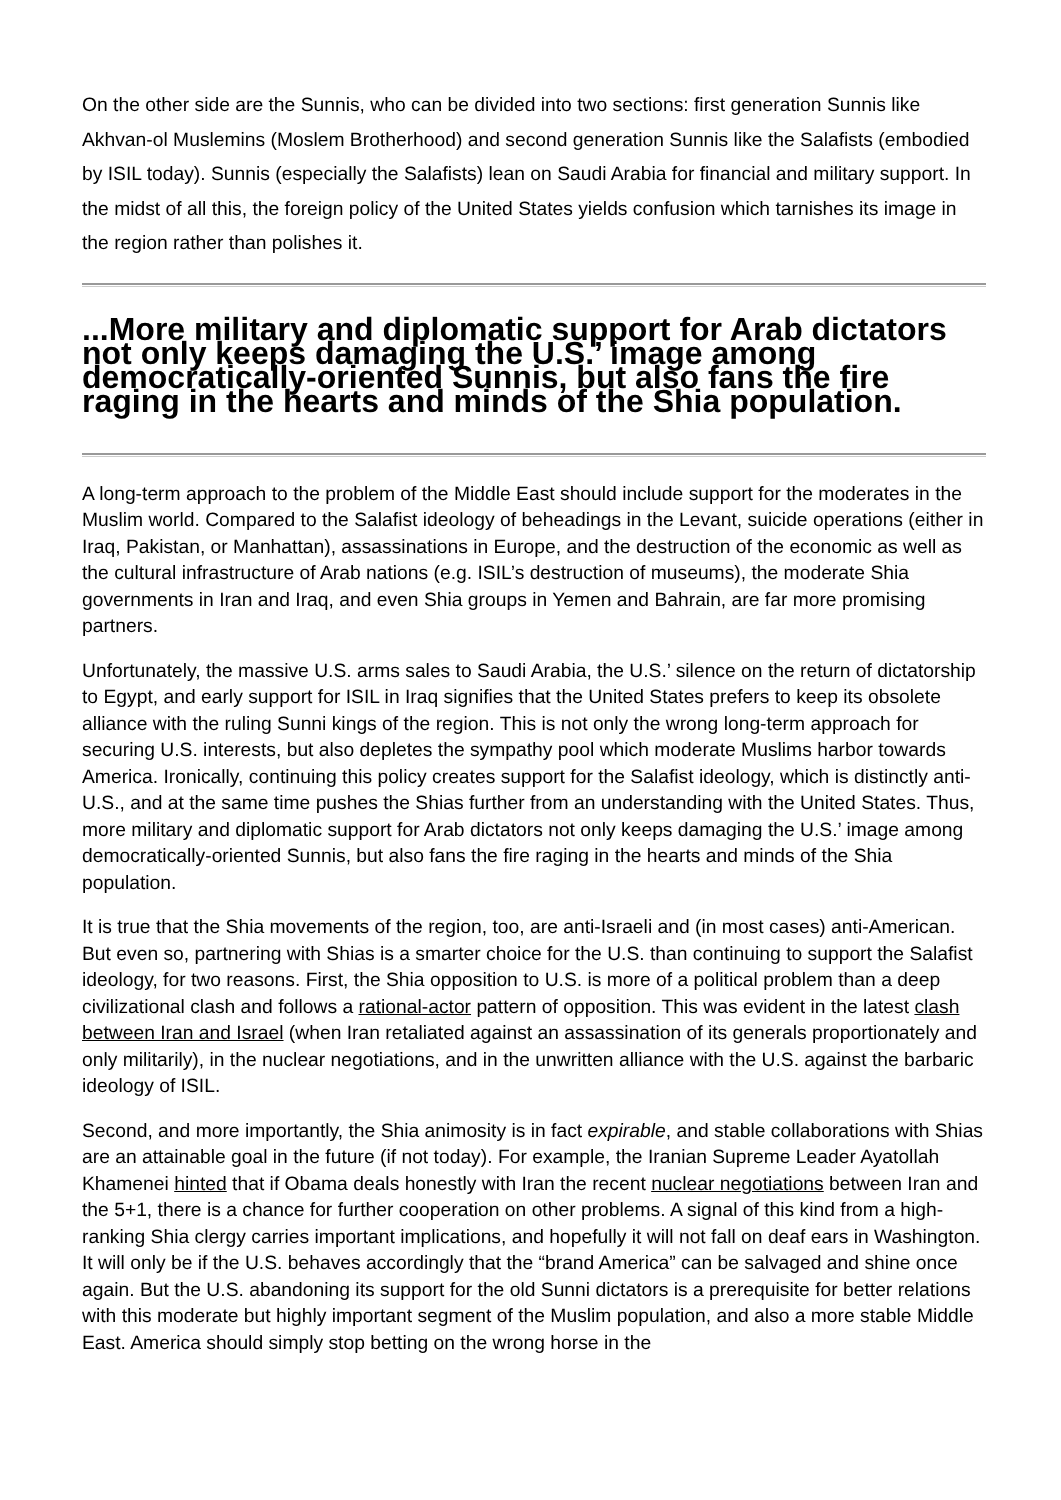On the other side are the Sunnis, who can be divided into two sections: first generation Sunnis like Akhvan-ol Muslemins (Moslem Brotherhood) and second generation Sunnis like the Salafists (embodied by ISIL today). Sunnis (especially the Salafists) lean on Saudi Arabia for financial and military support. In the midst of all this, the foreign policy of the United States yields confusion which tarnishes its image in the region rather than polishes it.
...More military and diplomatic support for Arab dictators not only keeps damaging the U.S.’ image among democratically-oriented Sunnis, but also fans the fire raging in the hearts and minds of the Shia population.
A long-term approach to the problem of the Middle East should include support for the moderates in the Muslim world. Compared to the Salafist ideology of beheadings in the Levant, suicide operations (either in Iraq, Pakistan, or Manhattan), assassinations in Europe, and the destruction of the economic as well as the cultural infrastructure of Arab nations (e.g. ISIL’s destruction of museums), the moderate Shia governments in Iran and Iraq, and even Shia groups in Yemen and Bahrain, are far more promising partners.
Unfortunately, the massive U.S. arms sales to Saudi Arabia, the U.S.’ silence on the return of dictatorship to Egypt, and early support for ISIL in Iraq signifies that the United States prefers to keep its obsolete alliance with the ruling Sunni kings of the region. This is not only the wrong long-term approach for securing U.S. interests, but also depletes the sympathy pool which moderate Muslims harbor towards America. Ironically, continuing this policy creates support for the Salafist ideology, which is distinctly anti-U.S., and at the same time pushes the Shias further from an understanding with the United States. Thus, more military and diplomatic support for Arab dictators not only keeps damaging the U.S.’ image among democratically-oriented Sunnis, but also fans the fire raging in the hearts and minds of the Shia population.
It is true that the Shia movements of the region, too, are anti-Israeli and (in most cases) anti-American. But even so, partnering with Shias is a smarter choice for the U.S. than continuing to support the Salafist ideology, for two reasons. First, the Shia opposition to U.S. is more of a political problem than a deep civilizational clash and follows a rational-actor pattern of opposition. This was evident in the latest clash between Iran and Israel (when Iran retaliated against an assassination of its generals proportionately and only militarily), in the nuclear negotiations, and in the unwritten alliance with the U.S. against the barbaric ideology of ISIL.
Second, and more importantly, the Shia animosity is in fact expirable, and stable collaborations with Shias are an attainable goal in the future (if not today). For example, the Iranian Supreme Leader Ayatollah Khamenei hinted that if Obama deals honestly with Iran the recent nuclear negotiations between Iran and the 5+1, there is a chance for further cooperation on other problems. A signal of this kind from a high-ranking Shia clergy carries important implications, and hopefully it will not fall on deaf ears in Washington. It will only be if the U.S. behaves accordingly that the “brand America” can be salvaged and shine once again. But the U.S. abandoning its support for the old Sunni dictators is a prerequisite for better relations with this moderate but highly important segment of the Muslim population, and also a more stable Middle East. America should simply stop betting on the wrong horse in the